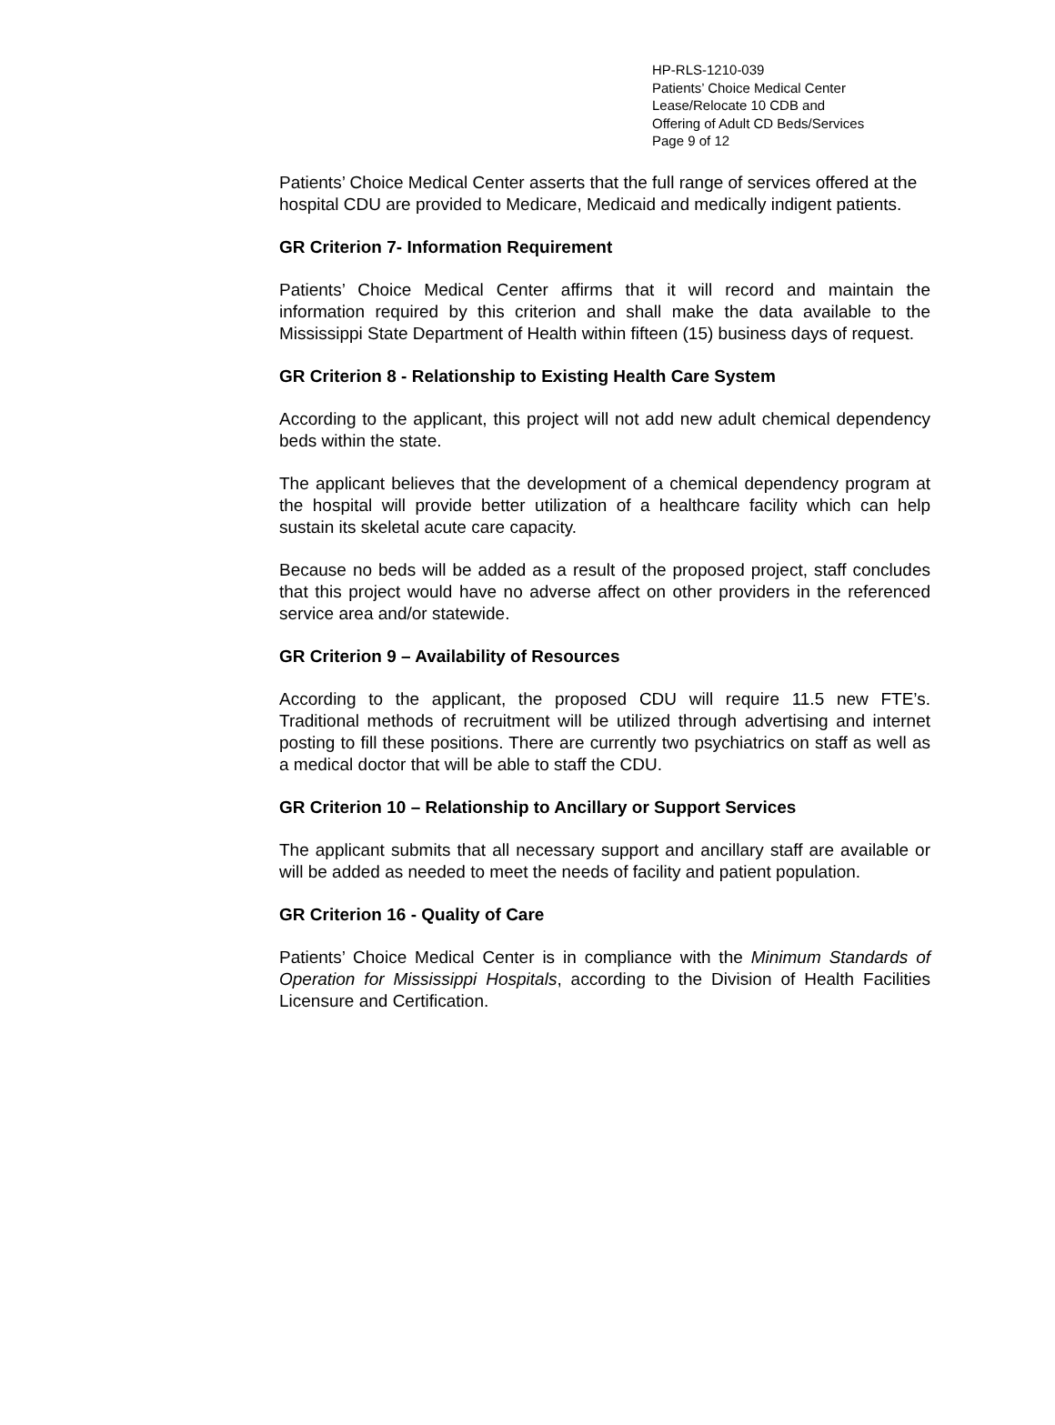HP-RLS-1210-039
Patients’ Choice Medical Center
Lease/Relocate 10 CDB and
Offering of Adult CD Beds/Services
Page 9 of 12
Patients’ Choice Medical Center asserts that the full range of services offered at the hospital CDU are provided to Medicare, Medicaid and medically indigent patients.
GR Criterion 7- Information Requirement
Patients’ Choice Medical Center affirms that it will record and maintain the information required by this criterion and shall make the data available to the Mississippi State Department of Health within fifteen (15) business days of request.
GR Criterion 8 - Relationship to Existing Health Care System
According to the applicant, this project will not add new adult chemical dependency beds within the state.
The applicant believes that the development of a chemical dependency program at the hospital will provide better utilization of a healthcare facility which can help sustain its skeletal acute care capacity.
Because no beds will be added as a result of the proposed project, staff concludes that this project would have no adverse affect on other providers in the referenced service area and/or statewide.
GR Criterion 9 – Availability of Resources
According to the applicant, the proposed CDU will require 11.5 new FTE’s. Traditional methods of recruitment will be utilized through advertising and internet posting to fill these positions. There are currently two psychiatrics on staff as well as a medical doctor that will be able to staff the CDU.
GR Criterion 10 – Relationship to Ancillary or Support Services
The applicant submits that all necessary support and ancillary staff are available or will be added as needed to meet the needs of facility and patient population.
GR Criterion 16 - Quality of Care
Patients’ Choice Medical Center is in compliance with the Minimum Standards of Operation for Mississippi Hospitals, according to the Division of Health Facilities Licensure and Certification.